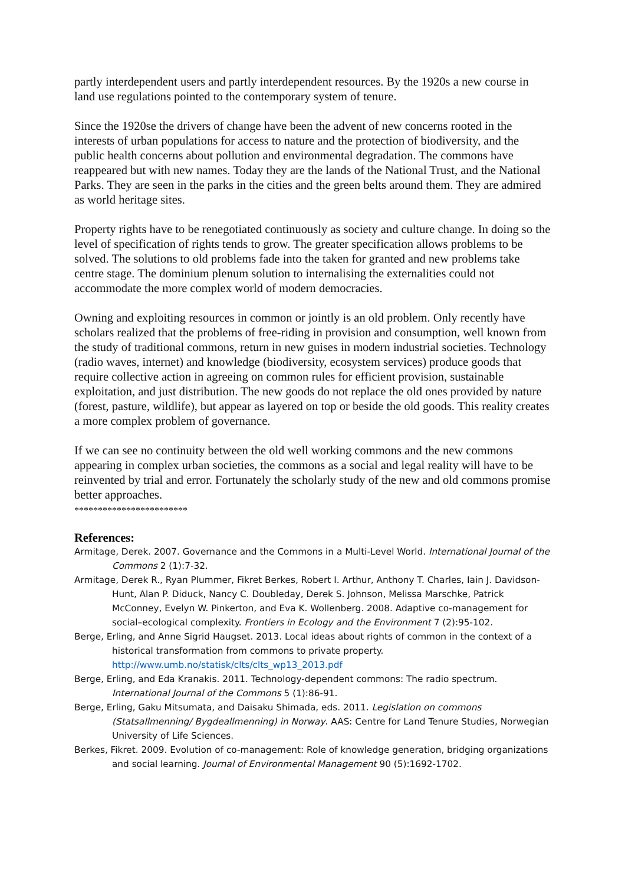partly interdependent users and partly interdependent resources. By the 1920s a new course in land use regulations pointed to the contemporary system of tenure.
Since the 1920se the drivers of change have been the advent of new concerns rooted in the interests of urban populations for access to nature and the protection of biodiversity, and the public health concerns about pollution and environmental degradation. The commons have reappeared but with new names. Today they are the lands of the National Trust, and the National Parks. They are seen in the parks in the cities and the green belts around them. They are admired as world heritage sites.
Property rights have to be renegotiated continuously as society and culture change. In doing so the level of specification of rights tends to grow. The greater specification allows problems to be solved. The solutions to old problems fade into the taken for granted and new problems take centre stage. The dominium plenum solution to internalising the externalities could not accommodate the more complex world of modern democracies.
Owning and exploiting resources in common or jointly is an old problem. Only recently have scholars realized that the problems of free-riding in provision and consumption, well known from the study of traditional commons, return in new guises in modern industrial societies. Technology (radio waves, internet) and knowledge (biodiversity, ecosystem services) produce goods that require collective action in agreeing on common rules for efficient provision, sustainable exploitation, and just distribution. The new goods do not replace the old ones provided by nature (forest, pasture, wildlife), but appear as layered on top or beside the old goods. This reality creates a more complex problem of governance.
If we can see no continuity between the old well working commons and the new commons appearing in complex urban societies, the commons as a social and legal reality will have to be reinvented by trial and error. Fortunately the scholarly study of the new and old commons promise better approaches.
************************
References:
Armitage, Derek. 2007. Governance and the Commons in a Multi-Level World. International Journal of the Commons 2 (1):7-32.
Armitage, Derek R., Ryan Plummer, Fikret Berkes, Robert I. Arthur, Anthony T. Charles, Iain J. Davidson-Hunt, Alan P. Diduck, Nancy C. Doubleday, Derek S. Johnson, Melissa Marschke, Patrick McConney, Evelyn W. Pinkerton, and Eva K. Wollenberg. 2008. Adaptive co-management for social–ecological complexity. Frontiers in Ecology and the Environment 7 (2):95-102.
Berge, Erling, and Anne Sigrid Haugset. 2013. Local ideas about rights of common in the context of a historical transformation from commons to private property. http://www.umb.no/statisk/clts/clts_wp13_2013.pdf
Berge, Erling, and Eda Kranakis. 2011. Technology-dependent commons: The radio spectrum. International Journal of the Commons 5 (1):86-91.
Berge, Erling, Gaku Mitsumata, and Daisaku Shimada, eds. 2011. Legislation on commons (Statsallmenning/ Bygdeallmenning) in Norway. AAS: Centre for Land Tenure Studies, Norwegian University of Life Sciences.
Berkes, Fikret. 2009. Evolution of co-management: Role of knowledge generation, bridging organizations and social learning. Journal of Environmental Management 90 (5):1692-1702.